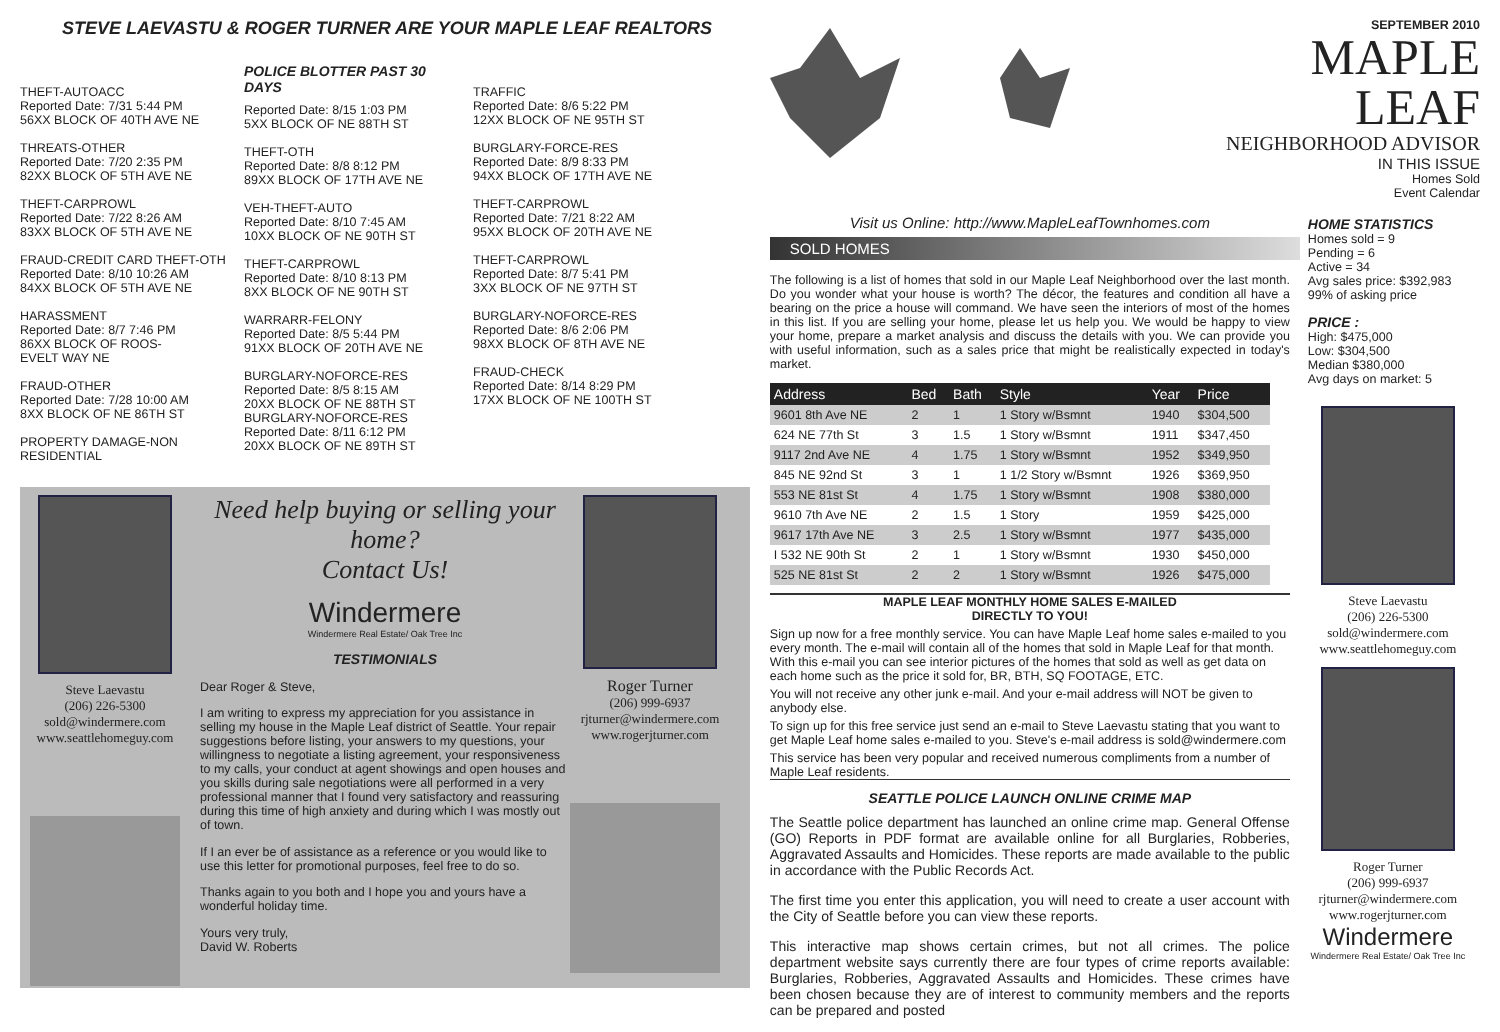STEVE LAEVASTU & ROGER TURNER ARE YOUR MAPLE LEAF REALTORS
THEFT-AUTOACC
Reported Date: 7/31 5:44 PM
56XX BLOCK OF 40TH AVE NE
THREATS-OTHER
Reported Date: 7/20 2:35 PM
82XX BLOCK OF 5TH AVE NE
THEFT-CARPROWL
Reported Date: 7/22 8:26 AM
83XX BLOCK OF 5TH AVE NE
FRAUD-CREDIT CARD THEFT-OTH
Reported Date: 8/10 10:26 AM
84XX BLOCK OF 5TH AVE NE
HARASSMENT
Reported Date: 8/7 7:46 PM
86XX BLOCK OF ROOS-
EVELT WAY NE
FRAUD-OTHER
Reported Date: 7/28 10:00 AM
8XX BLOCK OF NE 86TH ST
PROPERTY DAMAGE-NON
RESIDENTIAL
POLICE BLOTTER PAST 30 DAYS
Reported Date: 8/15 1:03 PM
5XX BLOCK OF NE 88TH ST
THEFT-OTH
Reported Date: 8/8 8:12 PM
89XX BLOCK OF 17TH AVE NE
VEH-THEFT-AUTO
Reported Date: 8/10 7:45 AM
10XX BLOCK OF NE 90TH ST
THEFT-CARPROWL
Reported Date: 8/10 8:13 PM
8XX BLOCK OF NE 90TH ST
WARRARR-FELONY
Reported Date: 8/5 5:44 PM
91XX BLOCK OF 20TH AVE NE
BURGLARY-NOFORCE-RES
Reported Date: 8/5 8:15 AM
20XX BLOCK OF NE 88TH ST
BURGLARY-NOFORCE-RES
Reported Date: 8/11 6:12 PM
20XX BLOCK OF NE 89TH ST
TRAFFIC
Reported Date: 8/6 5:22 PM
12XX BLOCK OF NE 95TH ST
BURGLARY-FORCE-RES
Reported Date: 8/9 8:33 PM
94XX BLOCK OF 17TH AVE NE
THEFT-CARPROWL
Reported Date: 7/21 8:22 AM
95XX BLOCK OF 20TH AVE NE
THEFT-CARPROWL
Reported Date: 8/7 5:41 PM
3XX BLOCK OF NE 97TH ST
BURGLARY-NOFORCE-RES
Reported Date: 8/6 2:06 PM
98XX BLOCK OF 8TH AVE NE
FRAUD-CHECK
Reported Date: 8/14 8:29 PM
17XX BLOCK OF NE 100TH ST
Steve Laevastu
(206) 226-5300
sold@windermere.com
www.seattlehomeguy.com
Need help buying or selling your home?
Contact Us!
Windermere
Windermere Real Estate/ Oak Tree Inc
TESTIMONIALS
Dear Roger & Steve,
I am writing to express my appreciation for you assistance in selling my house in the Maple Leaf district of Seattle. Your repair suggestions before listing, your answers to my questions, your willingness to negotiate a listing agreement, your responsiveness to my calls, your conduct at agent showings and open houses and you skills during sale negotiations were all performed in a very professional manner that I found very satisfactory and reassuring during this time of high anxiety and during which I was mostly out of town.
If I an ever be of assistance as a reference or you would like to use this letter for promotional purposes, feel free to do so.
Thanks again to you both and I hope you and yours have a wonderful holiday time.
Yours very truly,
David W. Roberts
Roger Turner
(206) 999-6937
rjturner@windermere.com
www.rogerjturner.com
SEPTEMBER 2010
MAPLE LEAF
NEIGHBORHOOD ADVISOR
IN THIS ISSUE
Homes Sold
Event Calendar
Visit us Online: http://www.MapleLeafTownhomes.com
SOLD HOMES
The following is a list of homes that sold in our Maple Leaf Neighborhood over the last month. Do you wonder what your house is worth? The décor, the features and condition all have a bearing on the price a house will command. We have seen the interiors of most of the homes in this list. If you are selling your home, please let us help you. We would be happy to view your home, prepare a market analysis and discuss the details with you. We can provide you with useful information, such as a sales price that might be realistically expected in today's market.
| Address | Bed | Bath | Style | Year | Price |
| --- | --- | --- | --- | --- | --- |
| 9601 8th Ave NE | 2 | 1 | 1 Story w/Bsmnt | 1940 | $304,500 |
| 624 NE 77th St | 3 | 1.5 | 1 Story w/Bsmnt | 1911 | $347,450 |
| 9117 2nd Ave NE | 4 | 1.75 | 1 Story w/Bsmnt | 1952 | $349,950 |
| 845 NE 92nd St | 3 | 1 | 1 1/2 Story w/Bsmnt | 1926 | $369,950 |
| 553 NE 81st St | 4 | 1.75 | 1 Story w/Bsmnt | 1908 | $380,000 |
| 9610 7th Ave NE | 2 | 1.5 | 1 Story | 1959 | $425,000 |
| 9617 17th Ave NE | 3 | 2.5 | 1 Story w/Bsmnt | 1977 | $435,000 |
| I 532 NE 90th St | 2 | 1 | 1 Story w/Bsmnt | 1930 | $450,000 |
| 525 NE 81st St | 2 | 2 | 1 Story w/Bsmnt | 1926 | $475,000 |
MAPLE LEAF MONTHLY HOME SALES E-MAILED
DIRECTLY TO YOU!
Sign up now for a free monthly service. You can have Maple Leaf home sales e-mailed to you every month. The e-mail will contain all of the homes that sold in Maple Leaf for that month. With this e-mail you can see interior pictures of the homes that sold as well as get data on each home such as the price it sold for, BR, BTH, SQ FOOTAGE, ETC.
You will not receive any other junk e-mail. And your e-mail address will NOT be given to anybody else.
To sign up for this free service just send an e-mail to Steve Laevastu stating that you want to get Maple Leaf home sales e-mailed to you. Steve's e-mail address is sold@windermere.com
This service has been very popular and received numerous compliments from a number of Maple Leaf residents.
SEATTLE POLICE LAUNCH ONLINE CRIME MAP
The Seattle police department has launched an online crime map. General Offense (GO) Reports in PDF format are available online for all Burglaries, Robberies, Aggravated Assaults and Homicides. These reports are made available to the public in accordance with the Public Records Act.
The first time you enter this application, you will need to create a user account with the City of Seattle before you can view these reports.
This interactive map shows certain crimes, but not all crimes. The police department website says currently there are four types of crime reports available: Burglaries, Robberies, Aggravated Assaults and Homicides. These crimes have been chosen because they are of interest to community members and the reports can be prepared and posted
HOME STATISTICS
Homes sold = 9
Pending = 6
Active = 34
Avg sales price: $392,983
99% of asking price
PRICE :
High: $475,000
Low: $304,500
Median $380,000
Avg days on market: 5
Steve Laevastu
(206) 226-5300
sold@windermere.com
www.seattlehomeguy.com
Roger Turner
(206) 999-6937
rjturner@windermere.com
www.rogerjturner.com
Windermere
Windermere Real Estate/ Oak Tree Inc